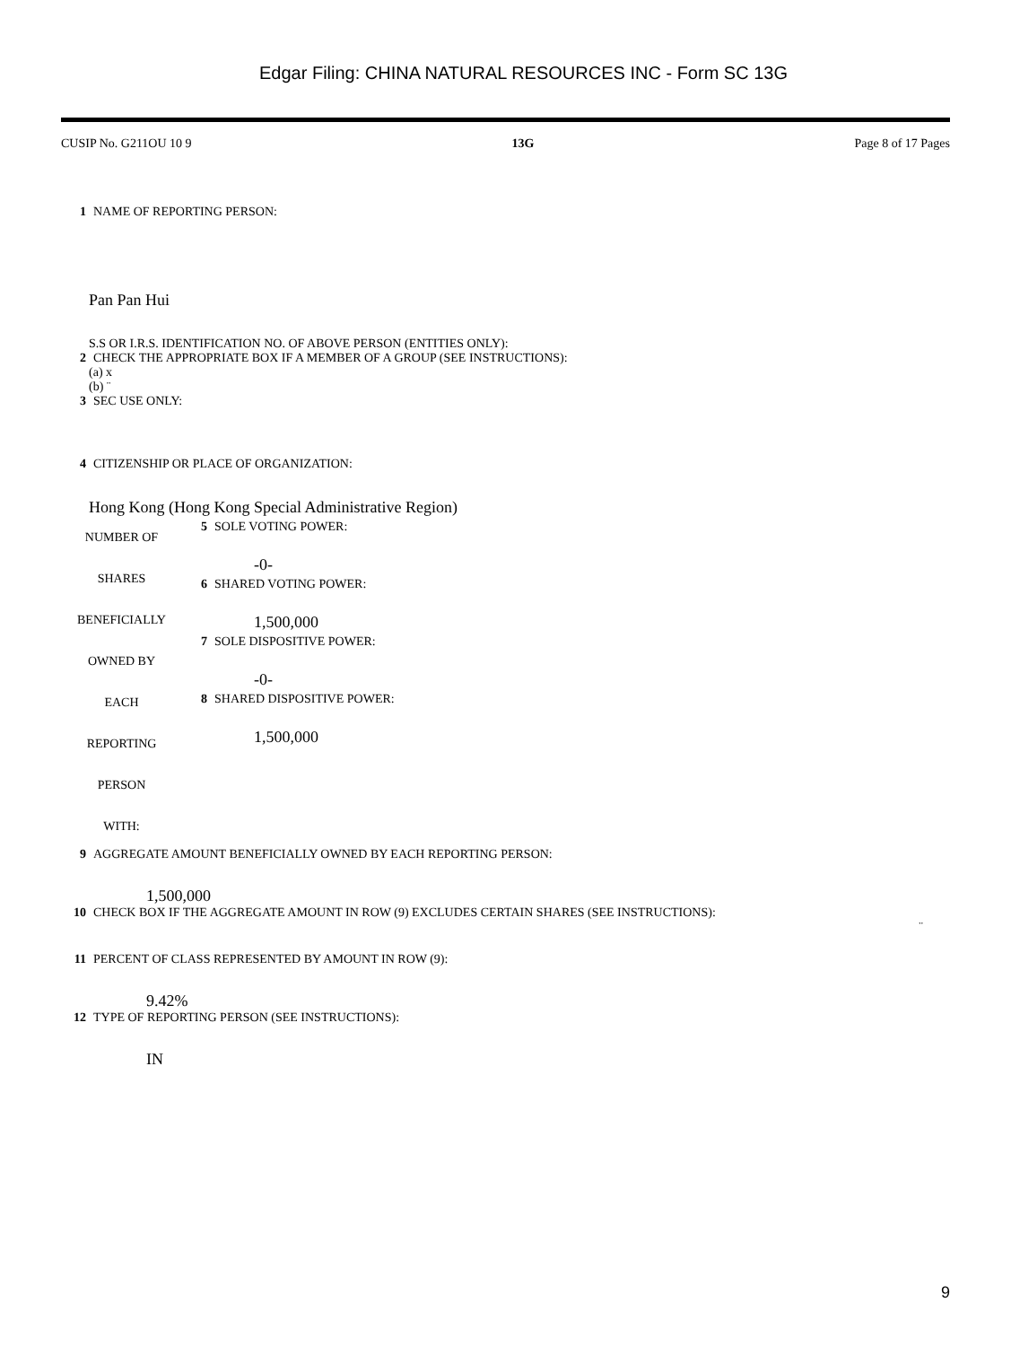Edgar Filing: CHINA NATURAL RESOURCES INC - Form SC 13G
CUSIP No. G211OU 10 9 13G Page 8 of 17 Pages
1 NAME OF REPORTING PERSON:
Pan Pan Hui
S.S OR I.R.S. IDENTIFICATION NO. OF ABOVE PERSON (ENTITIES ONLY):
2 CHECK THE APPROPRIATE BOX IF A MEMBER OF A GROUP (SEE INSTRUCTIONS):
(a) x
(b) ¨
3 SEC USE ONLY:
4 CITIZENSHIP OR PLACE OF ORGANIZATION:
Hong Kong (Hong Kong Special Administrative Region)
| NUMBER OF SHARES BENEFICIALLY OWNED BY EACH REPORTING PERSON WITH: | 5 SOLE VOTING POWER: -0- 6 SHARED VOTING POWER: 1,500,000 7 SOLE DISPOSITIVE POWER: -0- 8 SHARED DISPOSITIVE POWER: 1,500,000 |
9 AGGREGATE AMOUNT BENEFICIALLY OWNED BY EACH REPORTING PERSON:
1,500,000
10 CHECK BOX IF THE AGGREGATE AMOUNT IN ROW (9) EXCLUDES CERTAIN SHARES (SEE INSTRUCTIONS):
¨
11 PERCENT OF CLASS REPRESENTED BY AMOUNT IN ROW (9):
9.42%
12 TYPE OF REPORTING PERSON (SEE INSTRUCTIONS):
IN
9